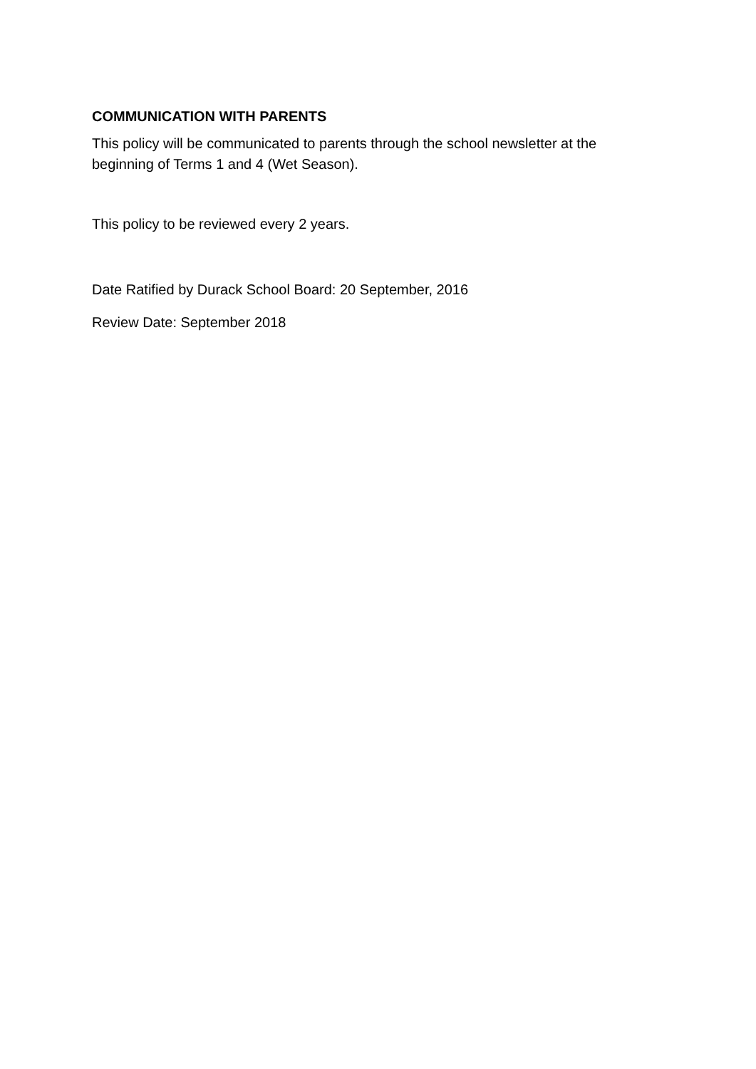COMMUNICATION WITH PARENTS
This policy will be communicated to parents through the school newsletter at the beginning of Terms 1 and 4 (Wet Season).
This policy to be reviewed every 2 years.
Date Ratified by Durack School Board: 20 September, 2016
Review Date: September 2018